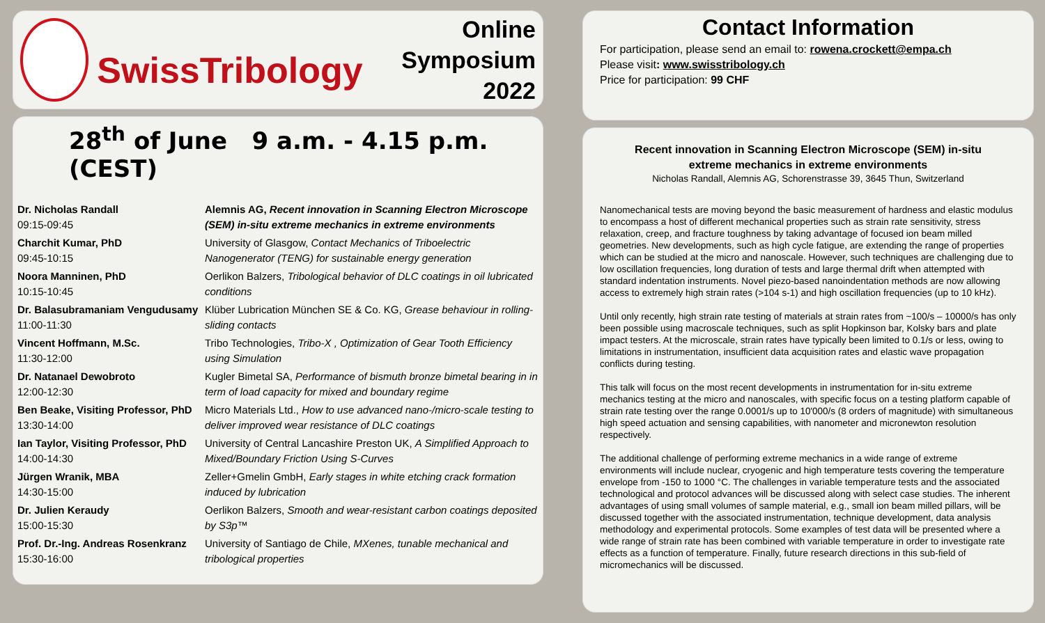SwissTribology
Online Symposium
2022
28<sup>th</sup> of June 9 a.m. - 4.15 p.m. (CEST)
| Dr. Nicholas Randall 09:15-09:45 | Alemnis AG, Recent innovation in Scanning Electron Microscope (SEM) in-situ extreme mechanics in extreme environments |
| Charchit Kumar, PhD 09:45-10:15 | University of Glasgow, Contact Mechanics of Triboelectric Nanogenerator (TENG) for sustainable energy generation |
| Noora Manninen, PhD 10:15-10:45 | Oerlikon Balzers, Tribological behavior of DLC coatings in oil lubricated conditions |
| Dr. Balasubramaniam Vengudusamy 11:00-11:30 | Klüber Lubrication München SE & Co. KG, Grease behaviour in rolling-sliding contacts |
| Vincent Hoffmann, M.Sc. 11:30-12:00 | Tribo Technologies, Tribo-X , Optimization of Gear Tooth Efficiency using Simulation |
| Dr. Natanael Dewobroto 12:00-12:30 | Kugler Bimetal SA, Performance of bismuth bronze bimetal bearing in in term of load capacity for mixed and boundary regime |
| Ben Beake, Visiting Professor, PhD 13:30-14:00 | Micro Materials Ltd., How to use advanced nano-/micro-scale testing to deliver improved wear resistance of DLC coatings |
| Ian Taylor, Visiting Professor, PhD 14:00-14:30 | University of Central Lancashire Preston UK, A Simplified Approach to Mixed/Boundary Friction Using S-Curves |
| Jürgen Wranik, MBA 14:30-15:00 | Zeller+Gmelin GmbH, Early stages in white etching crack formation induced by lubrication |
| Dr. Julien Keraudy 15:00-15:30 | Oerlikon Balzers, Smooth and wear-resistant carbon coatings deposited by S3p™ |
| Prof. Dr.-Ing. Andreas Rosenkranz 15:30-16:00 | University of Santiago de Chile, MXenes, tunable mechanical and tribological properties |
Contact Information
For participation, please send an email to: rowena.crockett@empa.ch
Please visit: www.swisstribology.ch
Price for participation: 99 CHF
Recent innovation in Scanning Electron Microscope (SEM) in-situ
extreme mechanics in extreme environments
Nicholas Randall, Alemnis AG, Schorenstrasse 39, 3645 Thun, Switzerland
Nanomechanical tests are moving beyond the basic measurement of hardness and elastic modulus to encompass a host of different mechanical properties such as strain rate sensitivity, stress relaxation, creep, and fracture toughness by taking advantage of focused ion beam milled geometries. New developments, such as high cycle fatigue, are extending the range of properties which can be studied at the micro and nanoscale. However, such techniques are challenging due to low oscillation frequencies, long duration of tests and large thermal drift when attempted with standard indentation instruments. Novel piezo-based nanoindentation methods are now allowing access to extremely high strain rates (>104 s-1) and high oscillation frequencies (up to 10 kHz).
Until only recently, high strain rate testing of materials at strain rates from ~100/s – 10000/s has only been possible using macroscale techniques, such as split Hopkinson bar, Kolsky bars and plate impact testers. At the microscale, strain rates have typically been limited to 0.1/s or less, owing to limitations in instrumentation, insufficient data acquisition rates and elastic wave propagation conflicts during testing.
This talk will focus on the most recent developments in instrumentation for in-situ extreme mechanics testing at the micro and nanoscales, with specific focus on a testing platform capable of strain rate testing over the range 0.0001/s up to 10'000/s (8 orders of magnitude) with simultaneous high speed actuation and sensing capabilities, with nanometer and micronewton resolution respectively.
The additional challenge of performing extreme mechanics in a wide range of extreme environments will include nuclear, cryogenic and high temperature tests covering the temperature envelope from -150 to 1000 °C. The challenges in variable temperature tests and the associated technological and protocol advances will be discussed along with select case studies. The inherent advantages of using small volumes of sample material, e.g., small ion beam milled pillars, will be discussed together with the associated instrumentation, technique development, data analysis methodology and experimental protocols. Some examples of test data will be presented where a wide range of strain rate has been combined with variable temperature in order to investigate rate effects as a function of temperature. Finally, future research directions in this sub-field of micromechanics will be discussed.